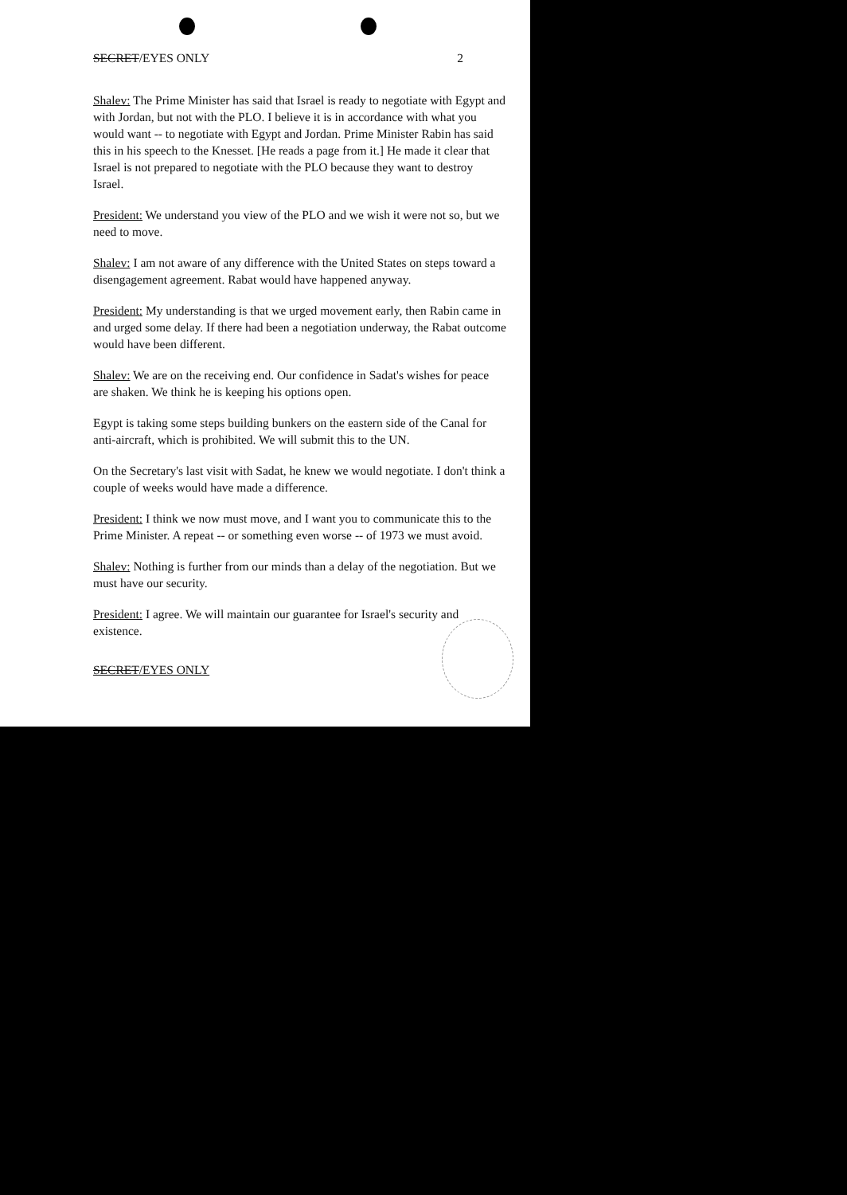SECRET/EYES ONLY 2
Shalev: The Prime Minister has said that Israel is ready to negotiate with Egypt and with Jordan, but not with the PLO. I believe it is in accordance with what you would want -- to negotiate with Egypt and Jordan. Prime Minister Rabin has said this in his speech to the Knesset. [He reads a page from it.] He made it clear that Israel is not prepared to negotiate with the PLO because they want to destroy Israel.
President: We understand you view of the PLO and we wish it were not so, but we need to move.
Shalev: I am not aware of any difference with the United States on steps toward a disengagement agreement. Rabat would have happened anyway.
President: My understanding is that we urged movement early, then Rabin came in and urged some delay. If there had been a negotiation underway, the Rabat outcome would have been different.
Shalev: We are on the receiving end. Our confidence in Sadat's wishes for peace are shaken. We think he is keeping his options open.
Egypt is taking some steps building bunkers on the eastern side of the Canal for anti-aircraft, which is prohibited. We will submit this to the UN.
On the Secretary's last visit with Sadat, he knew we would negotiate. I don't think a couple of weeks would have made a difference.
President: I think we now must move, and I want you to communicate this to the Prime Minister. A repeat -- or something even worse -- of 1973 we must avoid.
Shalev: Nothing is further from our minds than a delay of the negotiation. But we must have our security.
President: I agree. We will maintain our guarantee for Israel's security and existence.
SECRET/EYES ONLY